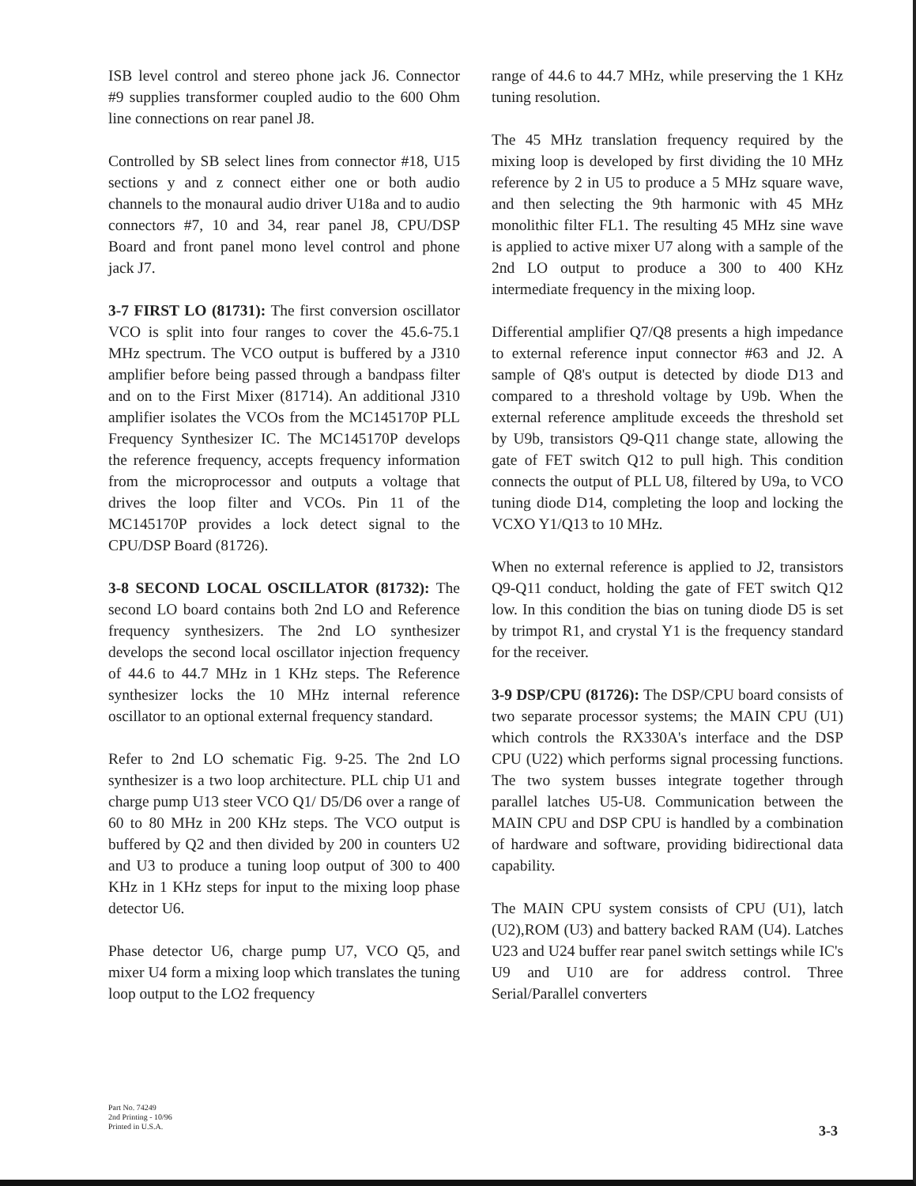ISB level control and stereo phone jack J6. Connector #9 supplies transformer coupled audio to the 600 Ohm line connections on rear panel J8.
Controlled by SB select lines from connector #18, U15 sections y and z connect either one or both audio channels to the monaural audio driver U18a and to audio connectors #7, 10 and 34, rear panel J8, CPU/DSP Board and front panel mono level control and phone jack J7.
3-7 FIRST LO (81731): The first conversion oscillator VCO is split into four ranges to cover the 45.6-75.1 MHz spectrum. The VCO output is buffered by a J310 amplifier before being passed through a bandpass filter and on to the First Mixer (81714). An additional J310 amplifier isolates the VCOs from the MC145170P PLL Frequency Synthesizer IC. The MC145170P develops the reference frequency, accepts frequency information from the microprocessor and outputs a voltage that drives the loop filter and VCOs. Pin 11 of the MC145170P provides a lock detect signal to the CPU/DSP Board (81726).
3-8 SECOND LOCAL OSCILLATOR (81732): The second LO board contains both 2nd LO and Reference frequency synthesizers. The 2nd LO synthesizer develops the second local oscillator injection frequency of 44.6 to 44.7 MHz in 1 KHz steps. The Reference synthesizer locks the 10 MHz internal reference oscillator to an optional external frequency standard.
Refer to 2nd LO schematic Fig. 9-25. The 2nd LO synthesizer is a two loop architecture. PLL chip U1 and charge pump U13 steer VCO Q1/ D5/D6 over a range of 60 to 80 MHz in 200 KHz steps. The VCO output is buffered by Q2 and then divided by 200 in counters U2 and U3 to produce a tuning loop output of 300 to 400 KHz in 1 KHz steps for input to the mixing loop phase detector U6.
Phase detector U6, charge pump U7, VCO Q5, and mixer U4 form a mixing loop which translates the tuning loop output to the LO2 frequency
range of 44.6 to 44.7 MHz, while preserving the 1 KHz tuning resolution.
The 45 MHz translation frequency required by the mixing loop is developed by first dividing the 10 MHz reference by 2 in U5 to produce a 5 MHz square wave, and then selecting the 9th harmonic with 45 MHz monolithic filter FL1. The resulting 45 MHz sine wave is applied to active mixer U7 along with a sample of the 2nd LO output to produce a 300 to 400 KHz intermediate frequency in the mixing loop.
Differential amplifier Q7/Q8 presents a high impedance to external reference input connector #63 and J2. A sample of Q8's output is detected by diode D13 and compared to a threshold voltage by U9b. When the external reference amplitude exceeds the threshold set by U9b, transistors Q9-Q11 change state, allowing the gate of FET switch Q12 to pull high. This condition connects the output of PLL U8, filtered by U9a, to VCO tuning diode D14, completing the loop and locking the VCXO Y1/Q13 to 10 MHz.
When no external reference is applied to J2, transistors Q9-Q11 conduct, holding the gate of FET switch Q12 low. In this condition the bias on tuning diode D5 is set by trimpot R1, and crystal Y1 is the frequency standard for the receiver.
3-9 DSP/CPU (81726): The DSP/CPU board consists of two separate processor systems; the MAIN CPU (U1) which controls the RX330A's interface and the DSP CPU (U22) which performs signal processing functions. The two system busses integrate together through parallel latches U5-U8. Communication between the MAIN CPU and DSP CPU is handled by a combination of hardware and software, providing bidirectional data capability.
The MAIN CPU system consists of CPU (U1), latch (U2),ROM (U3) and battery backed RAM (U4). Latches U23 and U24 buffer rear panel switch settings while IC's U9 and U10 are for address control. Three Serial/Parallel converters
Part No. 74249
2nd Printing - 10/96
Printed in U.S.A.
3-3